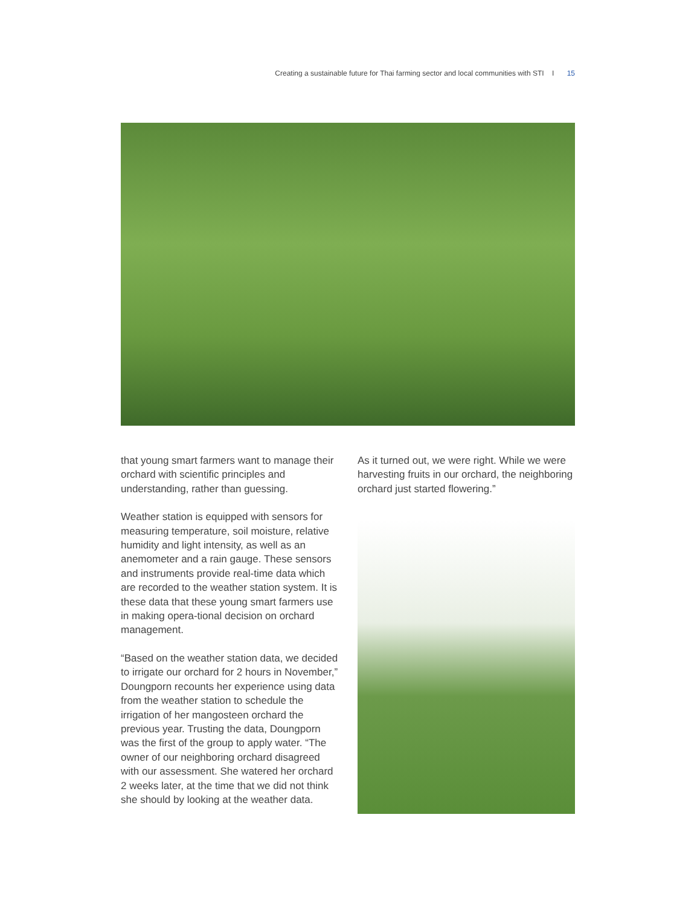Creating a sustainable future for Thai farming sector and local communities with STI I 15
that young smart farmers want to manage their orchard with scientific principles and understanding, rather than guessing.
Weather station is equipped with sensors for measuring temperature, soil moisture, relative humidity and light intensity, as well as an anemometer and a rain gauge. These sensors and instruments provide real-time data which are recorded to the weather station system. It is these data that these young smart farmers use in making opera-tional decision on orchard management.
“Based on the weather station data, we decided to irrigate our orchard for 2 hours in November,” Doungporn recounts her experience using data from the weather station to schedule the irrigation of her mangosteen orchard the previous year. Trusting the data, Doungporn was the first of the group to apply water. “The owner of our neighboring orchard disagreed with our assessment. She watered her orchard 2 weeks later, at the time that we did not think she should by looking at the weather data.
As it turned out, we were right. While we were harvesting fruits in our orchard, the neighboring orchard just started flowering.”